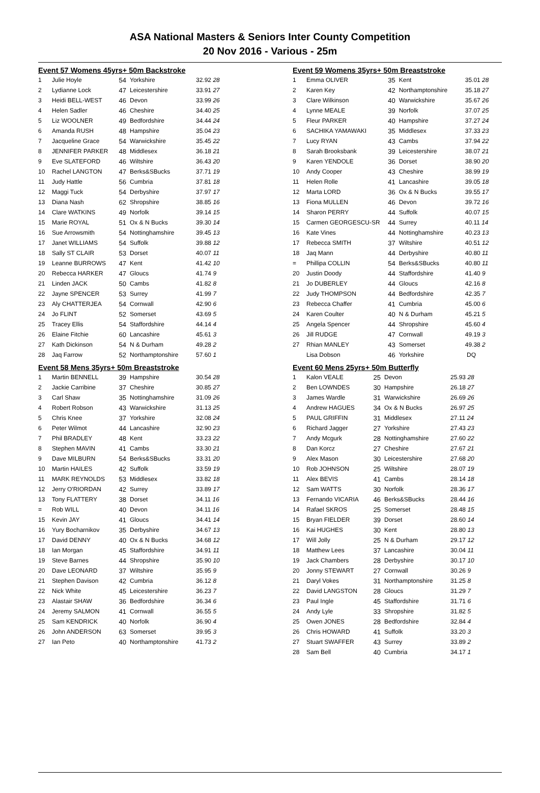ASA National Masters & Seniors Inter County Competition
20 Nov 2016 - Various - 25m
Event 57 Womens 45yrs+ 50m Backstroke
| 1 | Julie Hoyle | 54 | Yorkshire | 32.92 28 |
| 2 | Lydianne Lock | 47 | Leicestershire | 33.91 27 |
| 3 | Heidi BELL-WEST | 46 | Devon | 33.99 26 |
| 4 | Helen Sadler | 46 | Cheshire | 34.40 25 |
| 5 | Liz WOOLNER | 49 | Bedfordshire | 34.44 24 |
| 6 | Amanda RUSH | 48 | Hampshire | 35.04 23 |
| 7 | Jacqueline Grace | 54 | Warwickshire | 35.45 22 |
| 8 | JENNIFER PARKER | 48 | Middlesex | 36.18 21 |
| 9 | Eve SLATEFORD | 46 | Wiltshire | 36.43 20 |
| 10 | Rachel LANGTON | 47 | Berks&SBucks | 37.71 19 |
| 11 | Judy Hattle | 56 | Cumbria | 37.81 18 |
| 12 | Maggi Tuck | 54 | Derbyshire | 37.97 17 |
| 13 | Diana Nash | 62 | Shropshire | 38.85 16 |
| 14 | Clare WATKINS | 49 | Norfolk | 39.14 15 |
| 15 | Marie ROYAL | 51 | Ox & N Bucks | 39.30 14 |
| 16 | Sue Arrowsmith | 54 | Nottinghamshire | 39.45 13 |
| 17 | Janet WILLIAMS | 54 | Suffolk | 39.88 12 |
| 18 | Sally ST CLAIR | 53 | Dorset | 40.07 11 |
| 19 | Leanne BURROWS | 47 | Kent | 41.42 10 |
| 20 | Rebecca HARKER | 47 | Gloucs | 41.74 9 |
| 21 | Linden JACK | 50 | Cambs | 41.82 8 |
| 22 | Jayne SPENCER | 53 | Surrey | 41.99 7 |
| 23 | Aly CHATTERJEA | 54 | Cornwall | 42.90 6 |
| 24 | Jo FLINT | 52 | Somerset | 43.69 5 |
| 25 | Tracey Ellis | 54 | Staffordshire | 44.14 4 |
| 26 | Elaine Fitchie | 60 | Lancashire | 45.61 3 |
| 27 | Kath Dickinson | 54 | N & Durham | 49.28 2 |
| 28 | Jaq Farrow | 52 | Northamptonshire | 57.60 1 |
Event 58 Mens 35yrs+ 50m Breaststroke
| 1 | Martin BENNELL | 39 | Hampshire | 30.54 28 |
| 2 | Jackie Carribine | 37 | Cheshire | 30.85 27 |
| 3 | Carl Shaw | 35 | Nottinghamshire | 31.09 26 |
| 4 | Robert Robson | 43 | Warwickshire | 31.13 25 |
| 5 | Chris Knee | 37 | Yorkshire | 32.08 24 |
| 6 | Peter Wilmot | 44 | Lancashire | 32.90 23 |
| 7 | Phil BRADLEY | 48 | Kent | 33.23 22 |
| 8 | Stephen MAVIN | 41 | Cambs | 33.30 21 |
| 9 | Dave MILBURN | 54 | Berks&SBucks | 33.31 20 |
| 10 | Martin HAILES | 42 | Suffolk | 33.59 19 |
| 11 | MARK REYNOLDS | 53 | Middlesex | 33.82 18 |
| 12 | Jerry O'RIORDAN | 42 | Surrey | 33.89 17 |
| 13 | Tony FLATTERY | 38 | Dorset | 34.11 16 |
| = | Rob WILL | 40 | Devon | 34.11 16 |
| 15 | Kevin JAY | 41 | Gloucs | 34.41 14 |
| 16 | Yury Bocharnikov | 35 | Derbyshire | 34.67 13 |
| 17 | David DENNY | 40 | Ox & N Bucks | 34.68 12 |
| 18 | Ian Morgan | 45 | Staffordshire | 34.91 11 |
| 19 | Steve Barnes | 44 | Shropshire | 35.90 10 |
| 20 | Dave LEONARD | 37 | Wiltshire | 35.95 9 |
| 21 | Stephen Davison | 42 | Cumbria | 36.12 8 |
| 22 | Nick White | 45 | Leicestershire | 36.23 7 |
| 23 | Alastair SHAW | 36 | Bedfordshire | 36.34 6 |
| 24 | Jeremy SALMON | 41 | Cornwall | 36.55 5 |
| 25 | Sam KENDRICK | 40 | Norfolk | 36.90 4 |
| 26 | John ANDERSON | 63 | Somerset | 39.95 3 |
| 27 | Ian Peto | 40 | Northamptonshire | 41.73 2 |
Event 59 Womens 35yrs+ 50m Breaststroke
| 1 | Emma OLIVER | 35 | Kent | 35.01 28 |
| 2 | Karen Key | 42 | Northamptonshire | 35.18 27 |
| 3 | Clare Wilkinson | 40 | Warwickshire | 35.67 26 |
| 4 | Lynne MEALE | 39 | Norfolk | 37.07 25 |
| 5 | Fleur PARKER | 40 | Hampshire | 37.27 24 |
| 6 | SACHIKA YAMAWAKI | 35 | Middlesex | 37.33 23 |
| 7 | Lucy RYAN | 43 | Cambs | 37.94 22 |
| 8 | Sarah Brooksbank | 39 | Leicestershire | 38.07 21 |
| 9 | Karen YENDOLE | 36 | Dorset | 38.90 20 |
| 10 | Andy Cooper | 43 | Cheshire | 38.99 19 |
| 11 | Helen Rolle | 41 | Lancashire | 39.05 18 |
| 12 | Marta LORD | 36 | Ox & N Bucks | 39.55 17 |
| 13 | Fiona MULLEN | 46 | Devon | 39.72 16 |
| 14 | Sharon PERRY | 44 | Suffolk | 40.07 15 |
| 15 | Carmen GEORGESCU-SR | 44 | Surrey | 40.11 14 |
| 16 | Kate Vines | 44 | Nottinghamshire | 40.23 13 |
| 17 | Rebecca SMITH | 37 | Wiltshire | 40.51 12 |
| 18 | Jaq Mann | 44 | Derbyshire | 40.80 11 |
| = | Phillipa COLLIN | 54 | Berks&SBucks | 40.80 11 |
| 20 | Justin Doody | 44 | Staffordshire | 41.40 9 |
| 21 | Jo DUBERLEY | 44 | Gloucs | 42.16 8 |
| 22 | Judy THOMPSON | 44 | Bedfordshire | 42.35 7 |
| 23 | Rebecca Chaffer | 41 | Cumbria | 45.00 6 |
| 24 | Karen Coulter | 40 | N & Durham | 45.21 5 |
| 25 | Angela Spencer | 44 | Shropshire | 45.60 4 |
| 26 | Jill RUDGE | 47 | Cornwall | 49.19 3 |
| 27 | Rhian MANLEY | 43 | Somerset | 49.38 2 |
| | Lisa Dobson | 46 | Yorkshire | DQ |
Event 60 Mens 25yrs+ 50m Butterfly
| 1 | Kalon VEALE | 25 | Devon | 25.93 28 |
| 2 | Ben LOWNDES | 30 | Hampshire | 26.18 27 |
| 3 | James Wardle | 31 | Warwickshire | 26.69 26 |
| 4 | Andrew HAGUES | 34 | Ox & N Bucks | 26.97 25 |
| 5 | PAUL GRIFFIN | 31 | Middlesex | 27.11 24 |
| 6 | Richard Jagger | 27 | Yorkshire | 27.43 23 |
| 7 | Andy Mcgurk | 28 | Nottinghamshire | 27.60 22 |
| 8 | Dan Korcz | 27 | Cheshire | 27.67 21 |
| 9 | Alex Mason | 30 | Leicestershire | 27.68 20 |
| 10 | Rob JOHNSON | 25 | Wiltshire | 28.07 19 |
| 11 | Alex BEVIS | 41 | Cambs | 28.14 18 |
| 12 | Sam WATTS | 30 | Norfolk | 28.36 17 |
| 13 | Fernando VICARIA | 46 | Berks&SBucks | 28.44 16 |
| 14 | Rafael SKROS | 25 | Somerset | 28.48 15 |
| 15 | Bryan FIELDER | 39 | Dorset | 28.60 14 |
| 16 | Kai HUGHES | 30 | Kent | 28.80 13 |
| 17 | Will Jolly | 25 | N & Durham | 29.17 12 |
| 18 | Matthew Lees | 37 | Lancashire | 30.04 11 |
| 19 | Jack Chambers | 28 | Derbyshire | 30.17 10 |
| 20 | Jonny STEWART | 27 | Cornwall | 30.26 9 |
| 21 | Daryl Vokes | 31 | Northamptonshire | 31.25 8 |
| 22 | David LANGSTON | 28 | Gloucs | 31.29 7 |
| 23 | Paul Ingle | 45 | Staffordshire | 31.71 6 |
| 24 | Andy Lyle | 33 | Shropshire | 31.82 5 |
| 25 | Owen JONES | 28 | Bedfordshire | 32.84 4 |
| 26 | Chris HOWARD | 41 | Suffolk | 33.20 3 |
| 27 | Stuart SWAFFER | 43 | Surrey | 33.89 2 |
| 28 | Sam Bell | 40 | Cumbria | 34.17 1 |